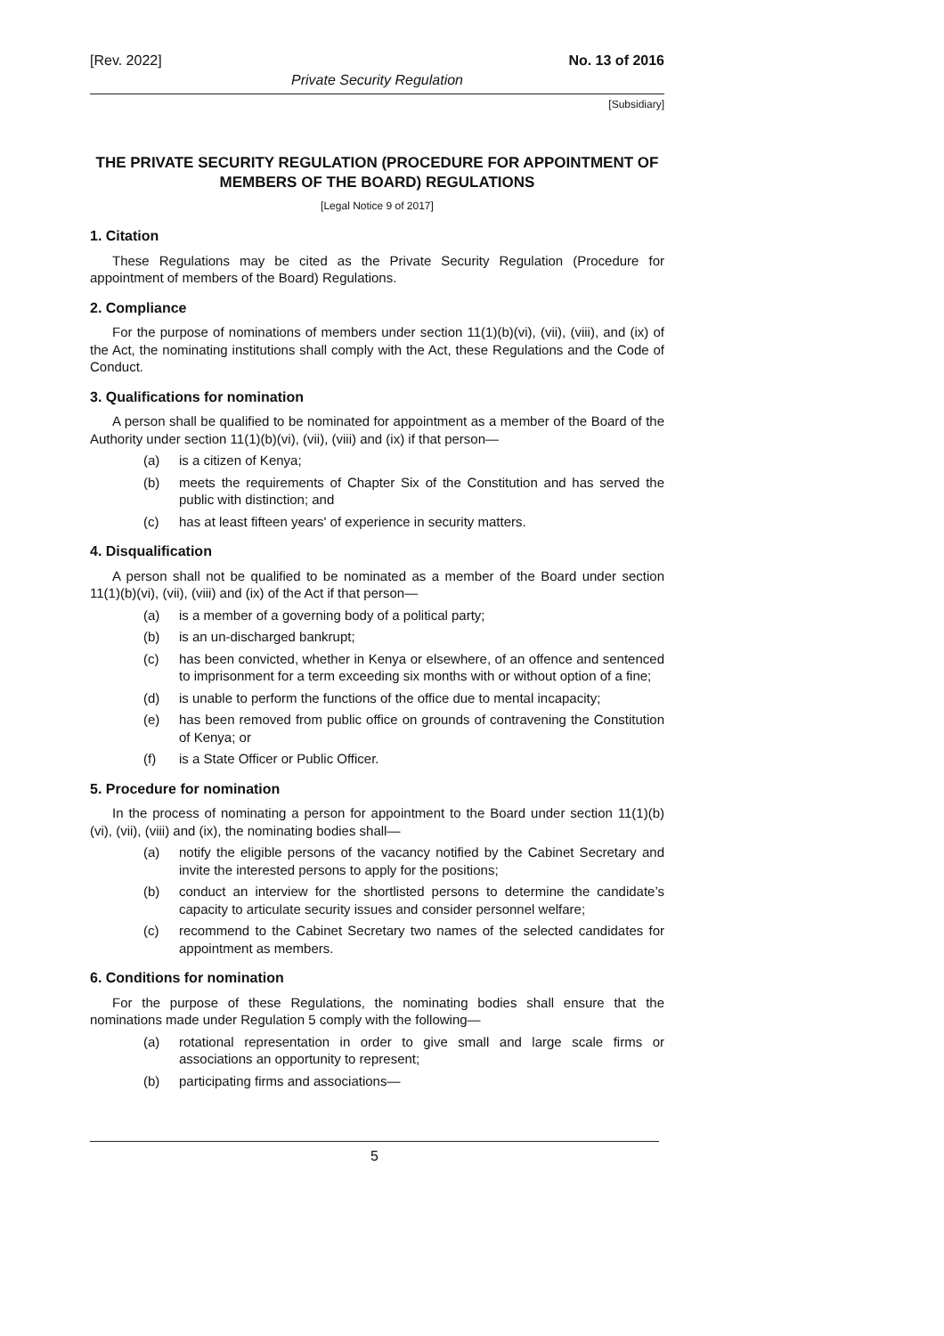[Rev. 2022] No. 13 of 2016
Private Security Regulation
[Subsidiary]
THE PRIVATE SECURITY REGULATION (PROCEDURE FOR APPOINTMENT OF MEMBERS OF THE BOARD) REGULATIONS
[Legal Notice 9 of 2017]
1. Citation
These Regulations may be cited as the Private Security Regulation (Procedure for appointment of members of the Board) Regulations.
2. Compliance
For the purpose of nominations of members under section 11(1)(b)(vi), (vii), (viii), and (ix) of the Act, the nominating institutions shall comply with the Act, these Regulations and the Code of Conduct.
3. Qualifications for nomination
A person shall be qualified to be nominated for appointment as a member of the Board of the Authority under section 11(1)(b)(vi), (vii), (viii) and (ix) if that person—
(a) is a citizen of Kenya;
(b) meets the requirements of Chapter Six of the Constitution and has served the public with distinction; and
(c) has at least fifteen years' of experience in security matters.
4. Disqualification
A person shall not be qualified to be nominated as a member of the Board under section 11(1)(b)(vi), (vii), (viii) and (ix) of the Act if that person—
(a) is a member of a governing body of a political party;
(b) is an un-discharged bankrupt;
(c) has been convicted, whether in Kenya or elsewhere, of an offence and sentenced to imprisonment for a term exceeding six months with or without option of a fine;
(d) is unable to perform the functions of the office due to mental incapacity;
(e) has been removed from public office on grounds of contravening the Constitution of Kenya; or
(f) is a State Officer or Public Officer.
5. Procedure for nomination
In the process of nominating a person for appointment to the Board under section 11(1)(b) (vi), (vii), (viii) and (ix), the nominating bodies shall—
(a) notify the eligible persons of the vacancy notified by the Cabinet Secretary and invite the interested persons to apply for the positions;
(b) conduct an interview for the shortlisted persons to determine the candidate’s capacity to articulate security issues and consider personnel welfare;
(c) recommend to the Cabinet Secretary two names of the selected candidates for appointment as members.
6. Conditions for nomination
For the purpose of these Regulations, the nominating bodies shall ensure that the nominations made under Regulation 5 comply with the following—
(a) rotational representation in order to give small and large scale firms or associations an opportunity to represent;
(b) participating firms and associations—
5